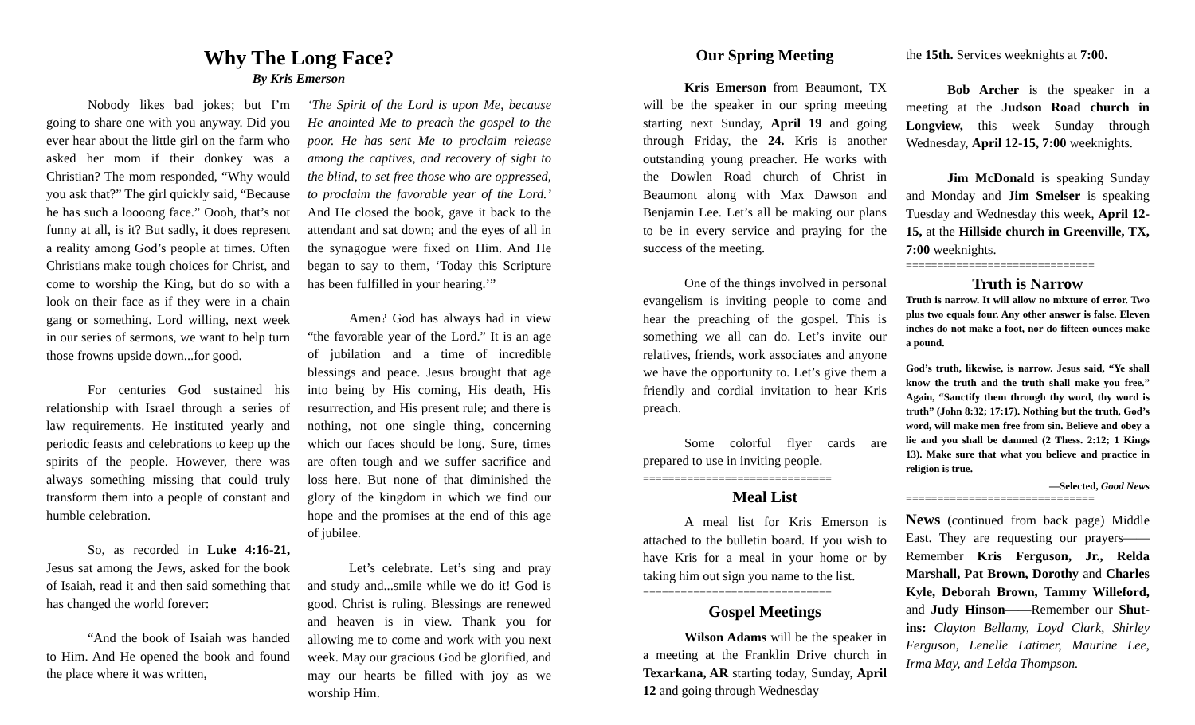Why The Long Face?
By Kris Emerson
Nobody likes bad jokes; but I’m going to share one with you anyway. Did you ever hear about the little girl on the farm who asked her mom if their donkey was a Christian? The mom responded, “Why would you ask that?” The girl quickly said, “Because he has such a loooong face.” Oooh, that’s not funny at all, is it? But sadly, it does represent a reality among God’s people at times. Often Christians make tough choices for Christ, and come to worship the King, but do so with a look on their face as if they were in a chain gang or something. Lord willing, next week in our series of sermons, we want to help turn those frowns upside down...for good.
For centuries God sustained his relationship with Israel through a series of law requirements. He instituted yearly and periodic feasts and celebrations to keep up the spirits of the people. However, there was always something missing that could truly transform them into a people of constant and humble celebration.
So, as recorded in Luke 4:16-21, Jesus sat among the Jews, asked for the book of Isaiah, read it and then said something that has changed the world forever:
“And the book of Isaiah was handed to Him. And He opened the book and found the place where it was written,
‘The Spirit of the Lord is upon Me, because He anointed Me to preach the gospel to the poor. He has sent Me to proclaim release among the captives, and recovery of sight to the blind, to set free those who are oppressed, to proclaim the favorable year of the Lord.’ And He closed the book, gave it back to the attendant and sat down; and the eyes of all in the synagogue were fixed on Him. And He began to say to them, ‘Today this Scripture has been fulfilled in your hearing.’”
Amen? God has always had in view “the favorable year of the Lord.” It is an age of jubilation and a time of incredible blessings and peace. Jesus brought that age into being by His coming, His death, His resurrection, and His present rule; and there is nothing, not one single thing, concerning which our faces should be long. Sure, times are often tough and we suffer sacrifice and loss here. But none of that diminished the glory of the kingdom in which we find our hope and the promises at the end of this age of jubilee.
Let’s celebrate. Let’s sing and pray and study and...smile while we do it! God is good. Christ is ruling. Blessings are renewed and heaven is in view. Thank you for allowing me to come and work with you next week. May our gracious God be glorified, and may our hearts be filled with joy as we worship Him.
Our Spring Meeting
Kris Emerson from Beaumont, TX will be the speaker in our spring meeting starting next Sunday, April 19 and going through Friday, the 24. Kris is another outstanding young preacher. He works with the Dowlen Road church of Christ in Beaumont along with Max Dawson and Benjamin Lee. Let’s all be making our plans to be in every service and praying for the success of the meeting.
One of the things involved in personal evangelism is inviting people to come and hear the preaching of the gospel. This is something we all can do. Let’s invite our relatives, friends, work associates and anyone we have the opportunity to. Let’s give them a friendly and cordial invitation to hear Kris preach.
Some colorful flyer cards are prepared to use in inviting people.
==============================
Meal List
A meal list for Kris Emerson is attached to the bulletin board. If you wish to have Kris for a meal in your home or by taking him out sign you name to the list.
==============================
Gospel Meetings
Wilson Adams will be the speaker in a meeting at the Franklin Drive church in Texarkana, AR starting today, Sunday, April 12 and going through Wednesday
the 15th. Services weeknights at 7:00.
Bob Archer is the speaker in a meeting at the Judson Road church in Longview, this week Sunday through Wednesday, April 12-15, 7:00 weeknights.
Jim McDonald is speaking Sunday and Monday and Jim Smelser is speaking Tuesday and Wednesday this week, April 12-15, at the Hillside church in Greenville, TX, 7:00 weeknights.
==============================
Truth is Narrow
Truth is narrow. It will allow no mixture of error. Two plus two equals four. Any other answer is false. Eleven inches do not make a foot, nor do fifteen ounces make a pound.
God’s truth, likewise, is narrow. Jesus said, “Ye shall know the truth and the truth shall make you free.” Again, “Sanctify them through thy word, thy word is truth” (John 8:32; 17:17). Nothing but the truth, God’s word, will make men free from sin. Believe and obey a lie and you shall be damned (2 Thess. 2:12; 1 Kings 13). Make sure that what you believe and practice in religion is true.
—Selected, Good News
==============================
News (continued from back page) Middle East. They are requesting our prayers——Remember Kris Ferguson, Jr., Relda Marshall, Pat Brown, Dorothy and Charles Kyle, Deborah Brown, Tammy Willeford, and Judy Hinson——Remember our Shut-ins: Clayton Bellamy, Loyd Clark, Shirley Ferguson, Lenelle Latimer, Maurine Lee, Irma May, and Lelda Thompson.